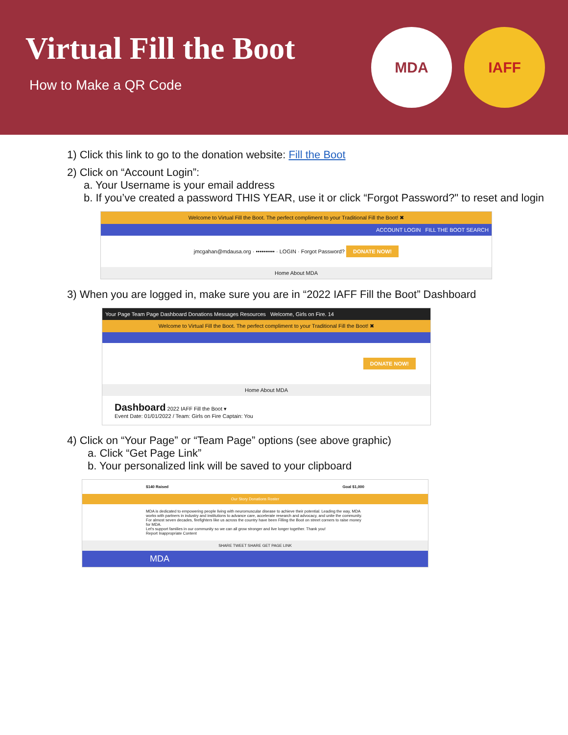Virtual Fill the Boot
How to Make a QR Code
MDA IAFF
1) Click this link to go to the donation website: Fill the Boot
2) Click on “Account Login”:
a. Your Username is your email address
b. If you’ve created a password THIS YEAR, use it or click “Forgot Password?" to reset and login
Welcome to Virtual Fill the Boot. The perfect compliment to your Traditional Fill the Boot! ✖
ACCOUNT LOGIN FILL THE BOOT SEARCH
jmcgahan@mdausa.org · •••••••••• · LOGIN · Forgot Password? DONATE NOW!
Home About MDA
3) When you are logged in, make sure you are in “2022 IAFF Fill the Boot” Dashboard
Your Page Team Page Dashboard Donations Messages Resources Welcome, Girls on Fire. 14
Welcome to Virtual Fill the Boot. The perfect compliment to your Traditional Fill the Boot! ✖
DONATE NOW!
Home About MDA
Dashboard 2022 IAFF Fill the Boot ▾
Event Date: 01/01/2022 / Team: Girls on Fire Captain: You
4) Click on “Your Page” or “Team Page” options (see above graphic)
a. Click “Get Page Link”
b. Your personalized link will be saved to your clipboard
$140 Raised Goal $1,000
Our Story Donations Roster
MDA is dedicated to empowering people living with neuromuscular disease to achieve their potential. Leading the way, MDA works with partners in industry and institutions to advance care, accelerate research and advocacy, and unite the community.
For almost seven decades, firefighters like us across the country have been Filling the Boot on street corners to raise money for MDA.
Let's support families in our community so we can all grow stronger and live longer together. Thank you!
Report Inappropriate Content
SHARE TWEET SHARE GET PAGE LINK
MDA